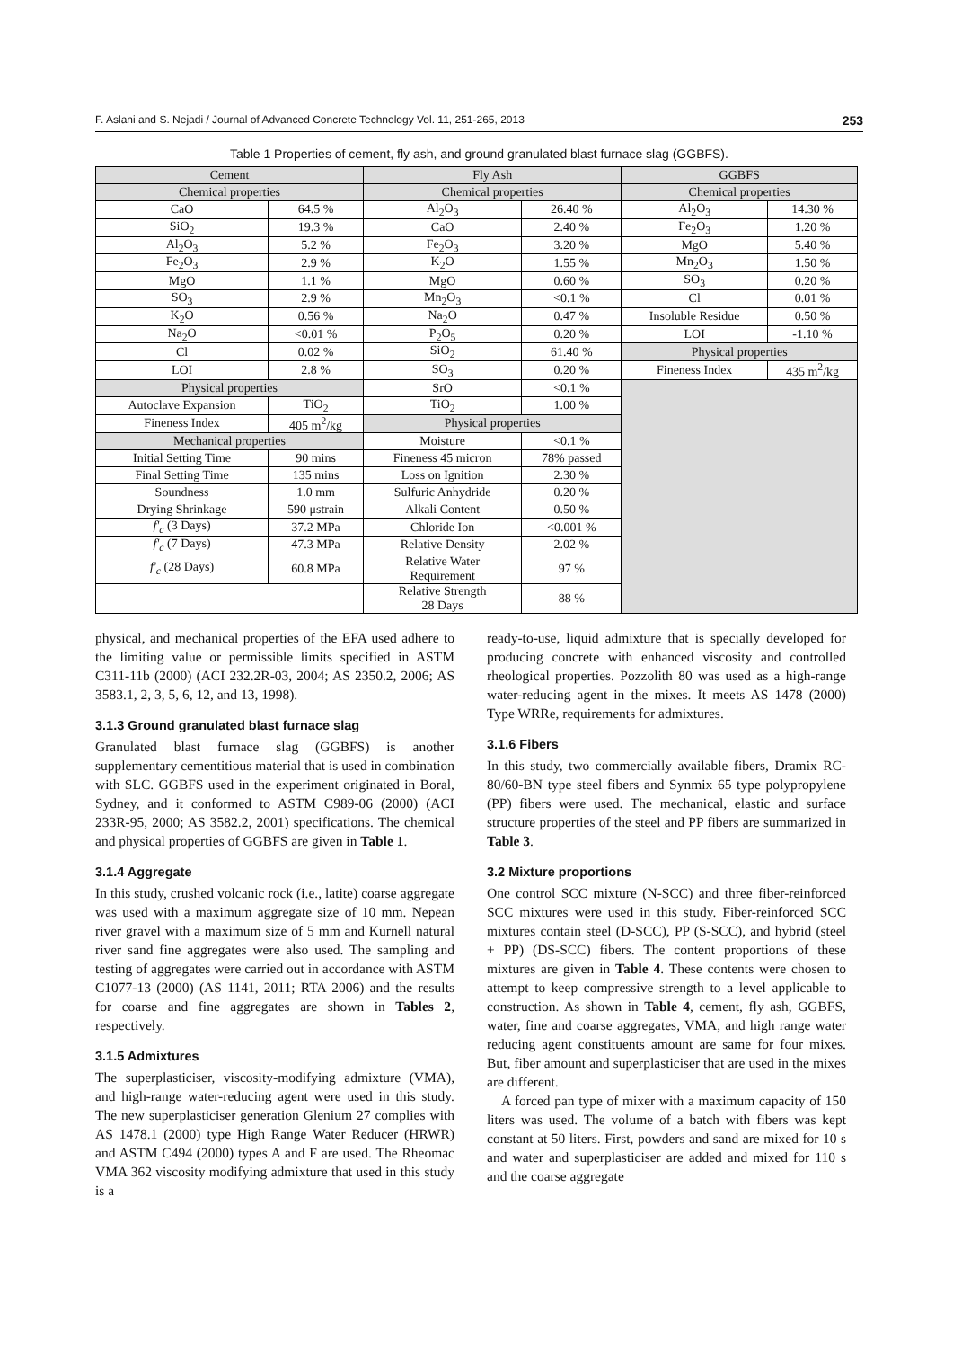F. Aslani and S. Nejadi / Journal of Advanced Concrete Technology Vol. 11, 251-265, 2013 253
Table 1 Properties of cement, fly ash, and ground granulated blast furnace slag (GGBFS).
| Cement | | Fly Ash | | GGBFS | |
| --- | --- | --- | --- | --- | --- |
| Chemical properties | | Chemical properties | | Chemical properties | |
| CaO | 64.5 % | Al<sub>2</sub>O<sub>3</sub> | 26.40 % | Al<sub>2</sub>O<sub>3</sub> | 14.30 % |
| SiO<sub>2</sub> | 19.3 % | CaO | 2.40 % | Fe<sub>2</sub>O<sub>3</sub> | 1.20 % |
| Al<sub>2</sub>O<sub>3</sub> | 5.2 % | Fe<sub>2</sub>O<sub>3</sub> | 3.20 % | MgO | 5.40 % |
| Fe<sub>2</sub>O<sub>3</sub> | 2.9 % | K<sub>2</sub>O | 1.55 % | Mn<sub>2</sub>O<sub>3</sub> | 1.50 % |
| MgO | 1.1 % | MgO | 0.60 % | SO<sub>3</sub> | 0.20 % |
| SO<sub>3</sub> | 2.9 % | Mn<sub>2</sub>O<sub>3</sub> | <0.1 % | Cl | 0.01 % |
| K<sub>2</sub>O | 0.56 % | Na<sub>2</sub>O | 0.47 % | Insoluble Residue | 0.50 % |
| Na<sub>2</sub>O | <0.01 % | P<sub>2</sub>O<sub>5</sub> | 0.20 % | LOI | -1.10 % |
| Cl | 0.02 % | SiO<sub>2</sub> | 61.40 % | Physical properties | |
| LOI | 2.8 % | SO<sub>3</sub> | 0.20 % | Fineness Index | 435 m<sup>2</sup>/kg |
| Physical properties | | SrO | <0.1 % | | |
| Autoclave Expansion | TiO<sub>2</sub> | TiO<sub>2</sub> | 1.00 % | | |
| Fineness Index | 405 m<sup>2</sup>/kg | Physical properties | | | |
| Mechanical properties | | Moisture | <0.1 % | | |
| Initial Setting Time | 90 mins | Fineness 45 micron | 78% passed | | |
| Final Setting Time | 135 mins | Loss on Ignition | 2.30 % | | |
| Soundness | 1.0 mm | Sulfuric Anhydride | 0.20 % | | |
| Drying Shrinkage | 590 μstrain | Alkali Content | 0.50 % | | |
| f'<sub>c</sub> (3 Days) | 37.2 MPa | Chloride Ion | <0.001 % | | |
| f'<sub>c</sub> (7 Days) | 47.3 MPa | Relative Density | 2.02 % | | |
| f'<sub>c</sub> (28 Days) | 60.8 MPa | Relative Water Requirement | 97 % | | |
| | | Relative Strength 28 Days | 88 % | | |
physical, and mechanical properties of the EFA used adhere to the limiting value or permissible limits specified in ASTM C311-11b (2000) (ACI 232.2R-03, 2004; AS 2350.2, 2006; AS 3583.1, 2, 3, 5, 6, 12, and 13, 1998).
3.1.3 Ground granulated blast furnace slag
Granulated blast furnace slag (GGBFS) is another supplementary cementitious material that is used in combination with SLC. GGBFS used in the experiment originated in Boral, Sydney, and it conformed to ASTM C989-06 (2000) (ACI 233R-95, 2000; AS 3582.2, 2001) specifications. The chemical and physical properties of GGBFS are given in Table 1.
3.1.4 Aggregate
In this study, crushed volcanic rock (i.e., latite) coarse aggregate was used with a maximum aggregate size of 10 mm. Nepean river gravel with a maximum size of 5 mm and Kurnell natural river sand fine aggregates were also used. The sampling and testing of aggregates were carried out in accordance with ASTM C1077-13 (2000) (AS 1141, 2011; RTA 2006) and the results for coarse and fine aggregates are shown in Tables 2, respectively.
3.1.5 Admixtures
The superplasticiser, viscosity-modifying admixture (VMA), and high-range water-reducing agent were used in this study. The new superplasticiser generation Glenium 27 complies with AS 1478.1 (2000) type High Range Water Reducer (HRWR) and ASTM C494 (2000) types A and F are used. The Rheomac VMA 362 viscosity modifying admixture that used in this study is a
ready-to-use, liquid admixture that is specially developed for producing concrete with enhanced viscosity and controlled rheological properties. Pozzolith 80 was used as a high-range water-reducing agent in the mixes. It meets AS 1478 (2000) Type WRRe, requirements for admixtures.
3.1.6 Fibers
In this study, two commercially available fibers, Dramix RC-80/60-BN type steel fibers and Synmix 65 type polypropylene (PP) fibers were used. The mechanical, elastic and surface structure properties of the steel and PP fibers are summarized in Table 3.
3.2 Mixture proportions
One control SCC mixture (N-SCC) and three fiber-reinforced SCC mixtures were used in this study. Fiber-reinforced SCC mixtures contain steel (D-SCC), PP (S-SCC), and hybrid (steel + PP) (DS-SCC) fibers. The content proportions of these mixtures are given in Table 4. These contents were chosen to attempt to keep compressive strength to a level applicable to construction. As shown in Table 4, cement, fly ash, GGBFS, water, fine and coarse aggregates, VMA, and high range water reducing agent constituents amount are same for four mixes. But, fiber amount and superplasticiser that are used in the mixes are different.
A forced pan type of mixer with a maximum capacity of 150 liters was used. The volume of a batch with fibers was kept constant at 50 liters. First, powders and sand are mixed for 10 s and water and superplasticiser are added and mixed for 110 s and the coarse aggregate